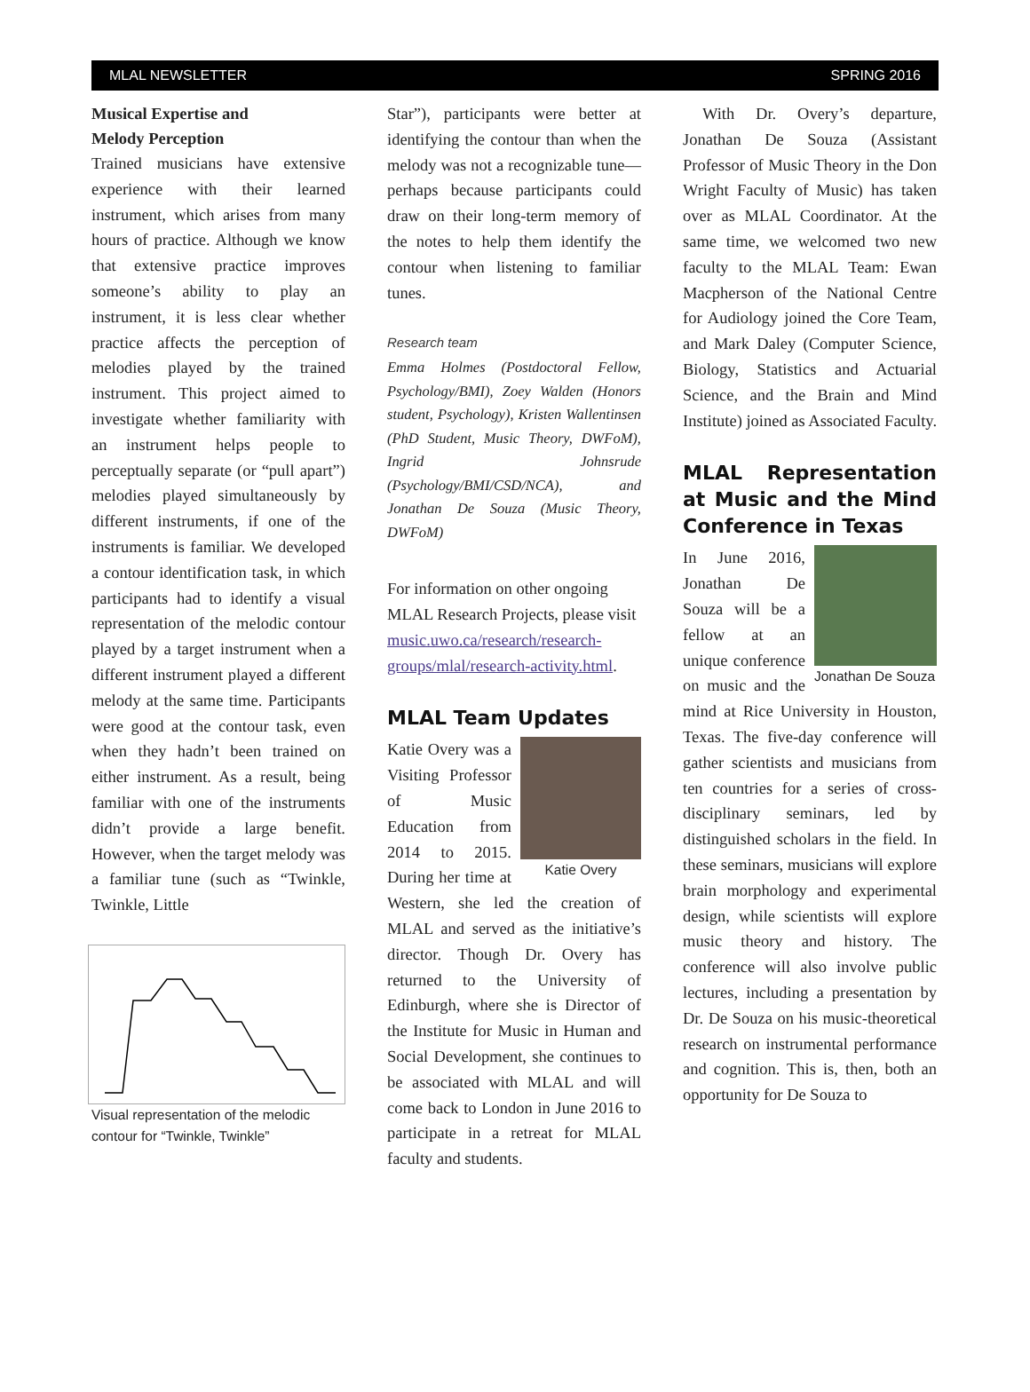MLAL NEWSLETTER SPRING 2016
Musical Expertise and
Melody Perception
Trained musicians have extensive experience with their learned instrument, which arises from many hours of practice. Although we know that extensive practice improves someone’s ability to play an instrument, it is less clear whether practice affects the perception of melodies played by the trained instrument. This project aimed to investigate whether familiarity with an instrument helps people to perceptually separate (or “pull apart”) melodies played simultaneously by different instruments, if one of the instruments is familiar. We developed a contour identification task, in which participants had to identify a visual representation of the melodic contour played by a target instrument when a different instrument played a different melody at the same time. Participants were good at the contour task, even when they hadn’t been trained on either instrument. As a result, being familiar with one of the instruments didn’t provide a large benefit. However, when the target melody was a familiar tune (such as “Twinkle, Twinkle, Little
Visual representation of the melodic contour for “Twinkle, Twinkle”
Star”), participants were better at identifying the contour than when the melody was not a recognizable tune—perhaps because participants could draw on their long-term memory of the notes to help them identify the contour when listening to familiar tunes.
Research team
Emma Holmes (Postdoctoral Fellow, Psychology/BMI), Zoey Walden (Honors student, Psychology), Kristen Wallentinsen (PhD Student, Music Theory, DWFoM), Ingrid Johnsrude (Psychology/BMI/CSD/NCA), and Jonathan De Souza (Music Theory, DWFoM)
For information on other ongoing MLAL Research Projects, please visit music.uwo.ca/research/research-groups/mlal/research-activity.html.
MLAL Team Updates
Katie Overy
Katie Overy was a Visiting Professor of Music Education from 2014 to 2015. During her time at Western, she led the creation of MLAL and served as the initiative’s director. Though Dr. Overy has returned to the University of Edinburgh, where she is Director of the Institute for Music in Human and Social Development, she continues to be associated with MLAL and will come back to London in June 2016 to participate in a retreat for MLAL faculty and students.
With Dr. Overy’s departure, Jonathan De Souza (Assistant Professor of Music Theory in the Don Wright Faculty of Music) has taken over as MLAL Coordinator. At the same time, we welcomed two new faculty to the MLAL Team: Ewan Macpherson of the National Centre for Audiology joined the Core Team, and Mark Daley (Computer Science, Biology, Statistics and Actuarial Science, and the Brain and Mind Institute) joined as Associated Faculty.
MLAL Representation at Music and the Mind Conference in Texas
Jonathan De Souza
In June 2016, Jonathan De Souza will be a fellow at an unique conference on music and the mind at Rice University in Houston, Texas. The five-day conference will gather scientists and musicians from ten countries for a series of cross-disciplinary seminars, led by distinguished scholars in the field. In these seminars, musicians will explore brain morphology and experimental design, while scientists will explore music theory and history. The conference will also involve public lectures, including a presentation by Dr. De Souza on his music-theoretical research on instrumental performance and cognition. This is, then, both an opportunity for De Souza to